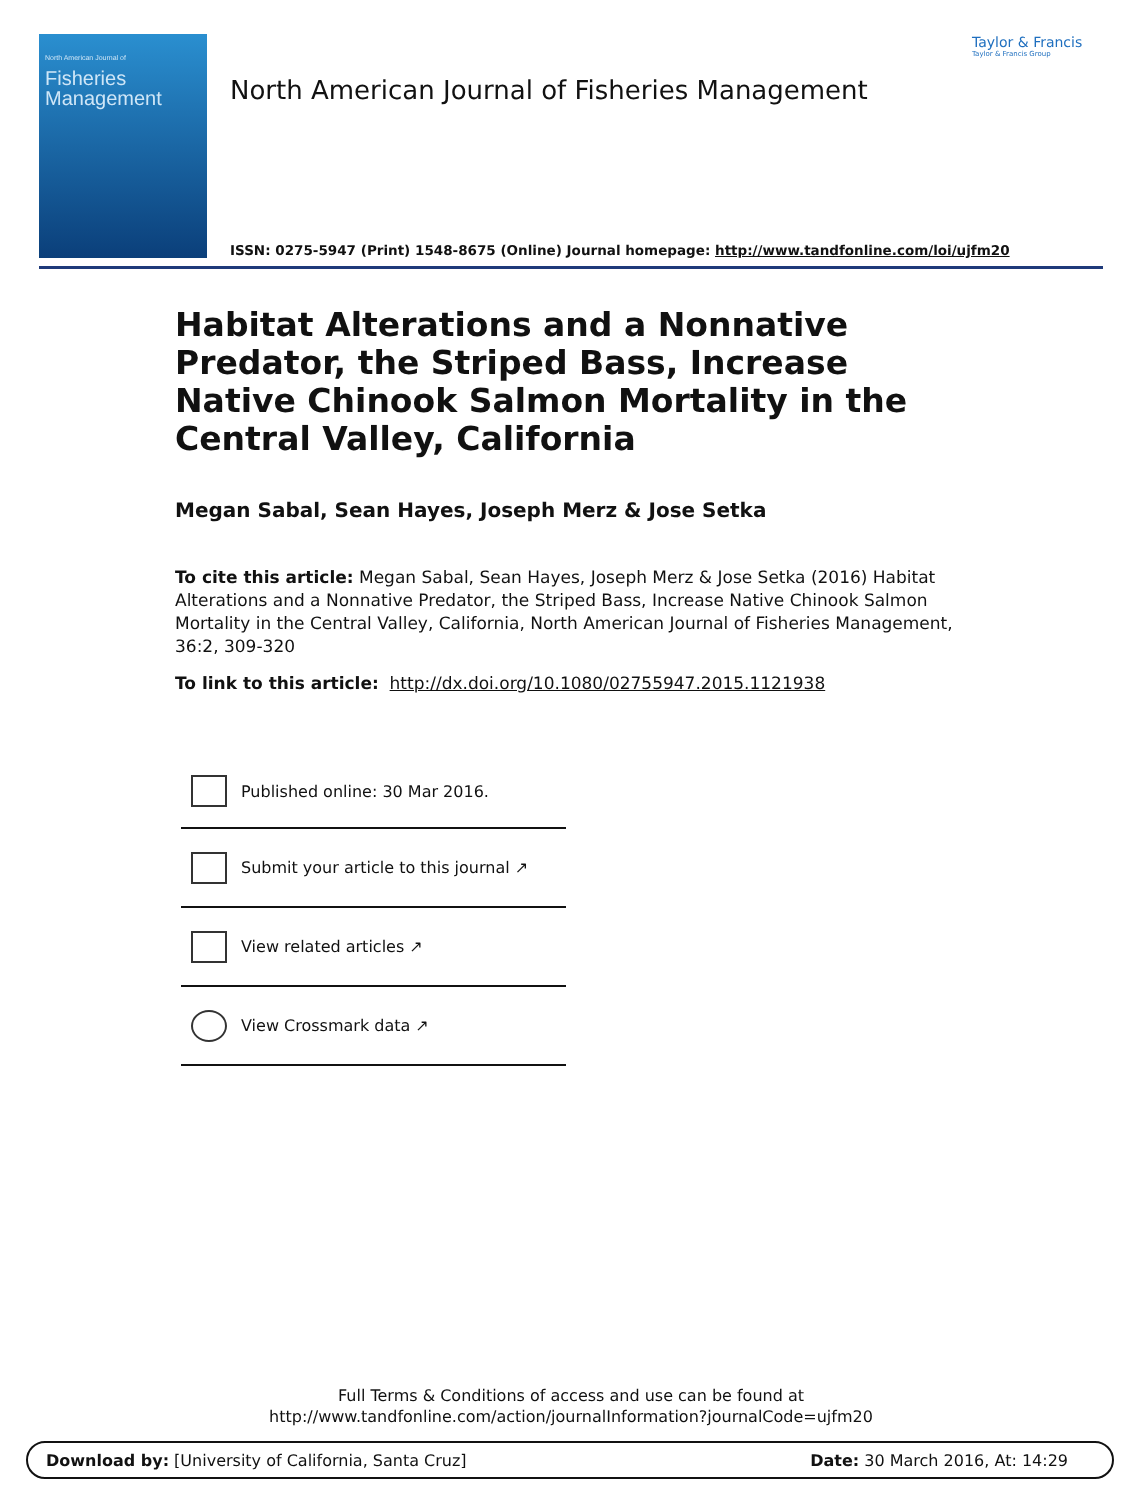North American Journal of
Fisheries Management
North American Journal of Fisheries Management
Taylor & Francis
Taylor & Francis Group
ISSN: 0275-5947 (Print) 1548-8675 (Online) Journal homepage: http://www.tandfonline.com/loi/ujfm20
Habitat Alterations and a Nonnative Predator, the Striped Bass, Increase Native Chinook Salmon Mortality in the Central Valley, California
Megan Sabal, Sean Hayes, Joseph Merz & Jose Setka
To cite this article: Megan Sabal, Sean Hayes, Joseph Merz & Jose Setka (2016) Habitat Alterations and a Nonnative Predator, the Striped Bass, Increase Native Chinook Salmon Mortality in the Central Valley, California, North American Journal of Fisheries Management, 36:2, 309-320
To link to this article: http://dx.doi.org/10.1080/02755947.2015.1121938
Published online: 30 Mar 2016.
Submit your article to this journal ↗
View related articles ↗
View Crossmark data ↗
Full Terms & Conditions of access and use can be found at
http://www.tandfonline.com/action/journalInformation?journalCode=ujfm20
Download by: [University of California, Santa Cruz] Date: 30 March 2016, At: 14:29